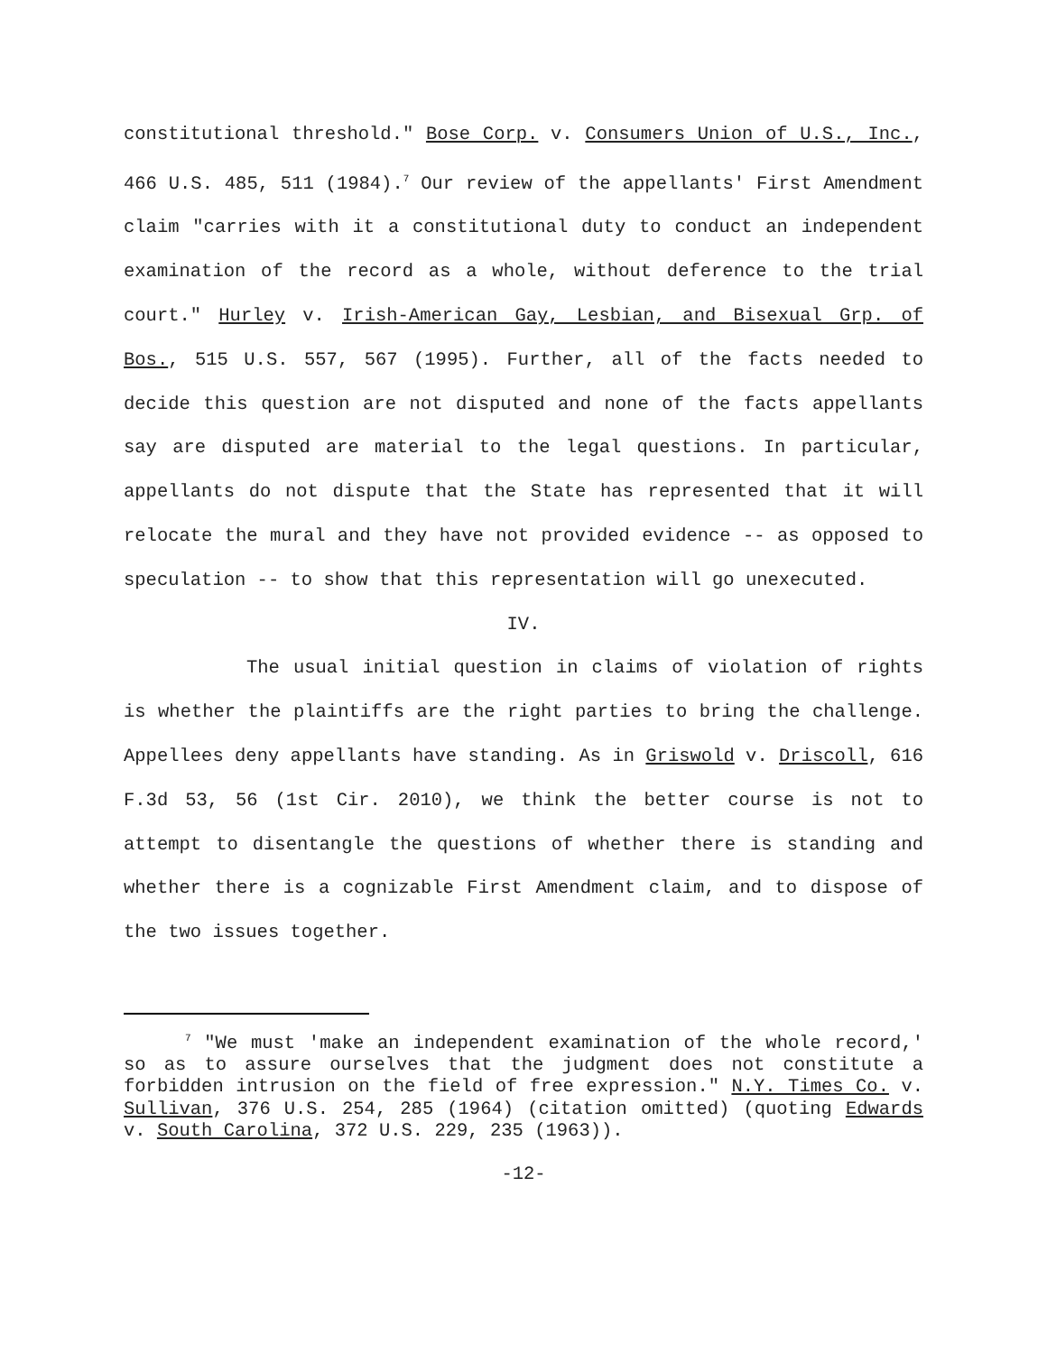constitutional threshold." Bose Corp. v. Consumers Union of U.S., Inc., 466 U.S. 485, 511 (1984).<sup>7</sup> Our review of the appellants' First Amendment claim "carries with it a constitutional duty to conduct an independent examination of the record as a whole, without deference to the trial court." Hurley v. Irish-American Gay, Lesbian, and Bisexual Grp. of Bos., 515 U.S. 557, 567 (1995). Further, all of the facts needed to decide this question are not disputed and none of the facts appellants say are disputed are material to the legal questions. In particular, appellants do not dispute that the State has represented that it will relocate the mural and they have not provided evidence -- as opposed to speculation -- to show that this representation will go unexecuted.
IV.
The usual initial question in claims of violation of rights is whether the plaintiffs are the right parties to bring the challenge. Appellees deny appellants have standing. As in Griswold v. Driscoll, 616 F.3d 53, 56 (1st Cir. 2010), we think the better course is not to attempt to disentangle the questions of whether there is standing and whether there is a cognizable First Amendment claim, and to dispose of the two issues together.
<sup>7</sup> "We must 'make an independent examination of the whole record,' so as to assure ourselves that the judgment does not constitute a forbidden intrusion on the field of free expression." N.Y. Times Co. v. Sullivan, 376 U.S. 254, 285 (1964) (citation omitted) (quoting Edwards v. South Carolina, 372 U.S. 229, 235 (1963)).
-12-